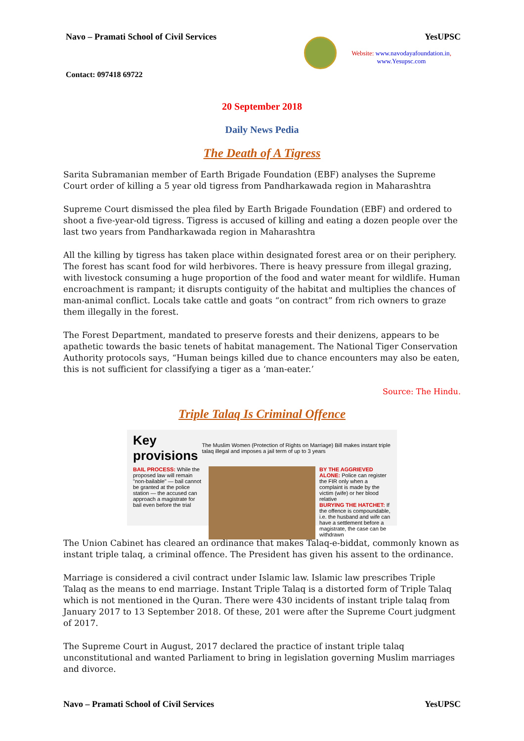Navo – Pramati School of Civil Services
YesUPSC
Website: www.navodayafoundation.in, www.Yesupsc.com
Contact: 097418 69722
20 September 2018
Daily News Pedia
The Death of A Tigress
Sarita Subramanian member of Earth Brigade Foundation (EBF) analyses the Supreme Court order of killing a 5 year old tigress from Pandharkawada region in Maharashtra
Supreme Court dismissed the plea filed by Earth Brigade Foundation (EBF) and ordered to shoot a five-year-old tigress. Tigress is accused of killing and eating a dozen people over the last two years from Pandharkawada region in Maharashtra
All the killing by tigress has taken place within designated forest area or on their periphery. The forest has scant food for wild herbivores. There is heavy pressure from illegal grazing, with livestock consuming a huge proportion of the food and water meant for wildlife. Human encroachment is rampant; it disrupts contiguity of the habitat and multiplies the chances of man-animal conflict. Locals take cattle and goats “on contract” from rich owners to graze them illegally in the forest.
The Forest Department, mandated to preserve forests and their denizens, appears to be apathetic towards the basic tenets of habitat management. The National Tiger Conservation Authority protocols says, “Human beings killed due to chance encounters may also be eaten, this is not sufficient for classifying a tiger as a ‘man-eater.’
Source: The Hindu.
Triple Talaq Is Criminal Offence
Key provisions The Muslim Women (Protection of Rights on Marriage) Bill makes instant triple talaq illegal and imposes a jail term of up to 3 years
BAIL PROCESS: While the proposed law will remain "non-bailable" — bail cannot be granted at the police station — the accused can approach a magistrate for bail even before the trial
BY THE AGGRIEVED ALONE: Police can register the FIR only when a complaint is made by the victim (wife) or her blood relative
BURYING THE HATCHET: If the offence is compoundable, i.e. the husband and wife can have a settlement before a magistrate, the case can be withdrawn
The Union Cabinet has cleared an ordinance that makes Talaq-e-biddat, commonly known as instant triple talaq, a criminal offence. The President has given his assent to the ordinance.
Marriage is considered a civil contract under Islamic law. Islamic law prescribes Triple Talaq as the means to end marriage. Instant Triple Talaq is a distorted form of Triple Talaq which is not mentioned in the Quran. There were 430 incidents of instant triple talaq from January 2017 to 13 September 2018. Of these, 201 were after the Supreme Court judgment of 2017.
The Supreme Court in August, 2017 declared the practice of instant triple talaq unconstitutional and wanted Parliament to bring in legislation governing Muslim marriages and divorce.
Navo – Pramati School of Civil Services YesUPSC